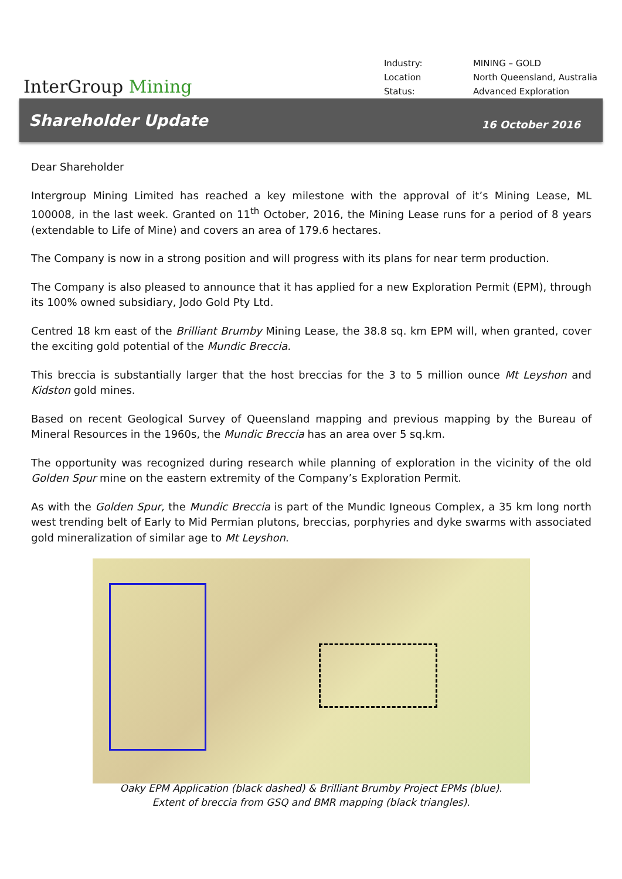InterGroup Mining
| Industry: | MINING – GOLD |
| Location | North Queensland, Australia |
| Status: | Advanced Exploration |
Shareholder Update
16 October 2016
Dear Shareholder
Intergroup Mining Limited has reached a key milestone with the approval of it’s Mining Lease, ML 100008, in the last week. Granted on 11<sup>th</sup> October, 2016, the Mining Lease runs for a period of 8 years (extendable to Life of Mine) and covers an area of 179.6 hectares.
The Company is now in a strong position and will progress with its plans for near term production.
The Company is also pleased to announce that it has applied for a new Exploration Permit (EPM), through its 100% owned subsidiary, Jodo Gold Pty Ltd.
Centred 18 km east of the Brilliant Brumby Mining Lease, the 38.8 sq. km EPM will, when granted, cover the exciting gold potential of the Mundic Breccia.
This breccia is substantially larger that the host breccias for the 3 to 5 million ounce Mt Leyshon and Kidston gold mines.
Based on recent Geological Survey of Queensland mapping and previous mapping by the Bureau of Mineral Resources in the 1960s, the Mundic Breccia has an area over 5 sq.km.
The opportunity was recognized during research while planning of exploration in the vicinity of the old Golden Spur mine on the eastern extremity of the Company’s Exploration Permit.
As with the Golden Spur, the Mundic Breccia is part of the Mundic Igneous Complex, a 35 km long north west trending belt of Early to Mid Permian plutons, breccias, porphyries and dyke swarms with associated gold mineralization of similar age to Mt Leyshon.
Oaky EPM Application (black dashed) & Brilliant Brumby Project EPMs (blue).
Extent of breccia from GSQ and BMR mapping (black triangles).